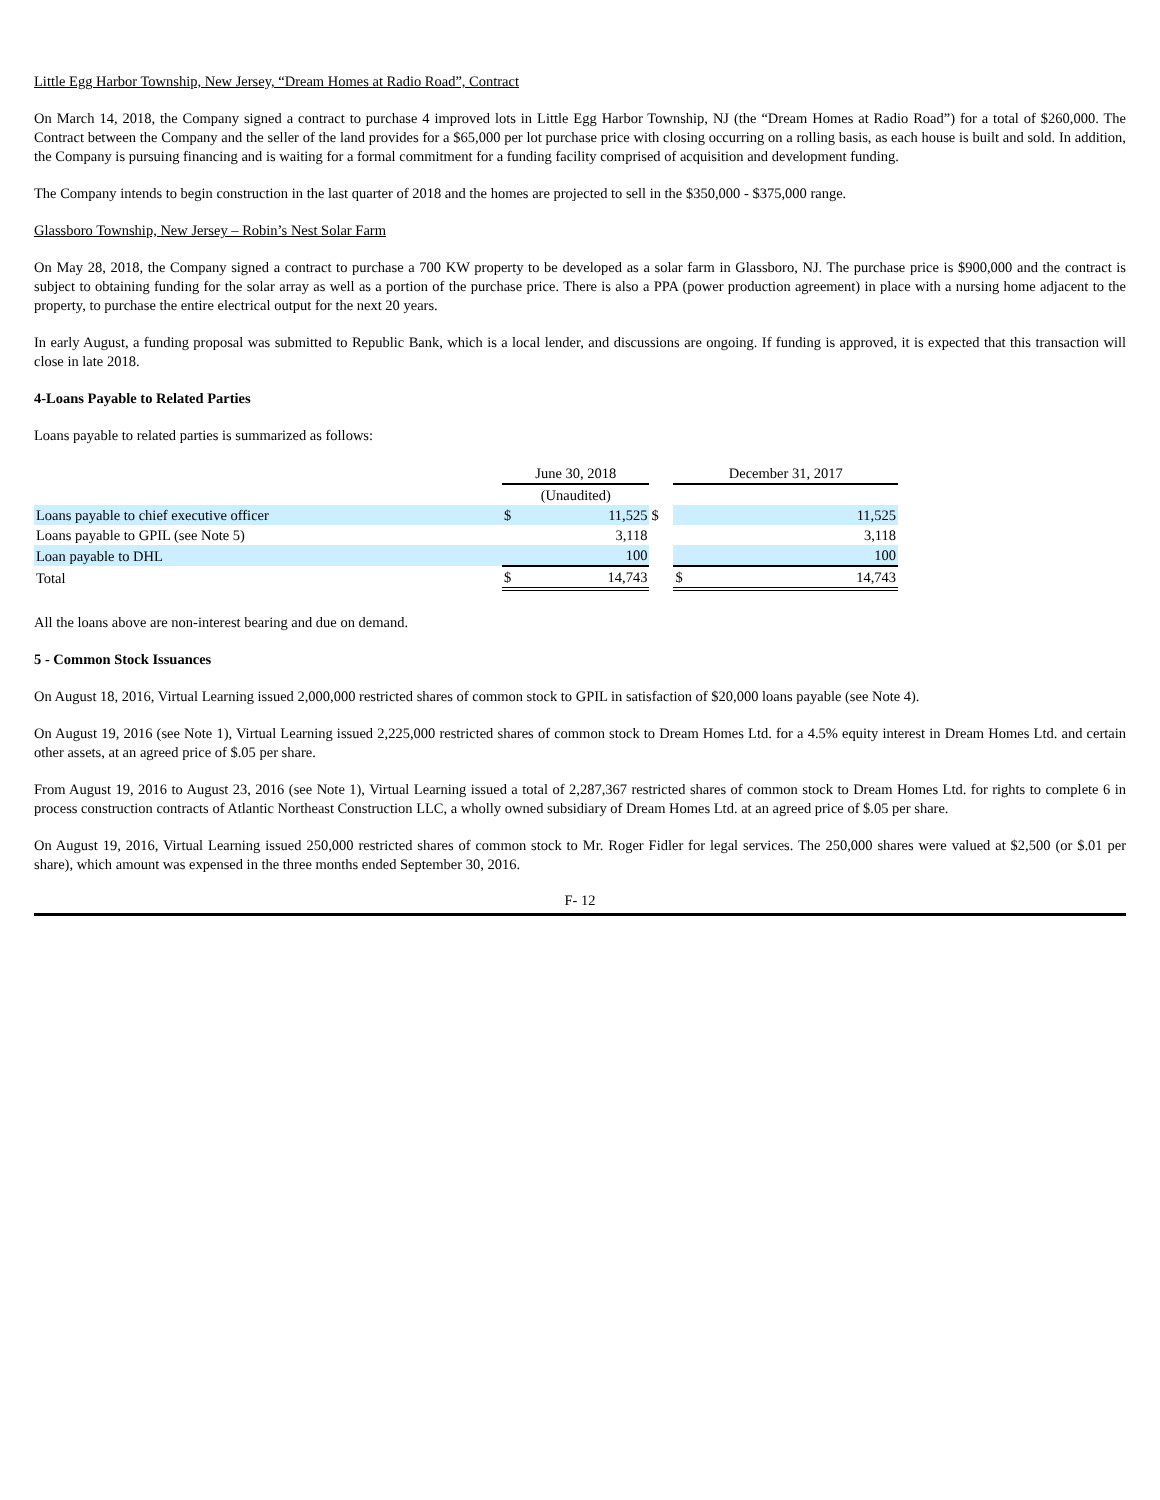Little Egg Harbor Township, New Jersey, “Dream Homes at Radio Road”, Contract
On March 14, 2018, the Company signed a contract to purchase 4 improved lots in Little Egg Harbor Township, NJ (the “Dream Homes at Radio Road”) for a total of $260,000. The Contract between the Company and the seller of the land provides for a $65,000 per lot purchase price with closing occurring on a rolling basis, as each house is built and sold. In addition, the Company is pursuing financing and is waiting for a formal commitment for a funding facility comprised of acquisition and development funding.
The Company intends to begin construction in the last quarter of 2018 and the homes are projected to sell in the $350,000 - $375,000 range.
Glassboro Township, New Jersey – Robin’s Nest Solar Farm
On May 28, 2018, the Company signed a contract to purchase a 700 KW property to be developed as a solar farm in Glassboro, NJ. The purchase price is $900,000 and the contract is subject to obtaining funding for the solar array as well as a portion of the purchase price. There is also a PPA (power production agreement) in place with a nursing home adjacent to the property, to purchase the entire electrical output for the next 20 years.
In early August, a funding proposal was submitted to Republic Bank, which is a local lender, and discussions are ongoing. If funding is approved, it is expected that this transaction will close in late 2018.
4-Loans Payable to Related Parties
Loans payable to related parties is summarized as follows:
| | June 30, 2018 | | | December 31, 2017 | |
| | (Unaudited) | | | | |
| Loans payable to chief executive officer | $ | 11,525 | $ | | 11,525 |
| Loans payable to GPIL (see Note 5) | | 3,118 | | | 3,118 |
| Loan payable to DHL | | 100 | | | 100 |
| Total | $ | 14,743 | | $ | 14,743 |
All the loans above are non-interest bearing and due on demand.
5 - Common Stock Issuances
On August 18, 2016, Virtual Learning issued 2,000,000 restricted shares of common stock to GPIL in satisfaction of $20,000 loans payable (see Note 4).
On August 19, 2016 (see Note 1), Virtual Learning issued 2,225,000 restricted shares of common stock to Dream Homes Ltd. for a 4.5% equity interest in Dream Homes Ltd. and certain other assets, at an agreed price of $.05 per share.
From August 19, 2016 to August 23, 2016 (see Note 1), Virtual Learning issued a total of 2,287,367 restricted shares of common stock to Dream Homes Ltd. for rights to complete 6 in process construction contracts of Atlantic Northeast Construction LLC, a wholly owned subsidiary of Dream Homes Ltd. at an agreed price of $.05 per share.
On August 19, 2016, Virtual Learning issued 250,000 restricted shares of common stock to Mr. Roger Fidler for legal services. The 250,000 shares were valued at $2,500 (or $.01 per share), which amount was expensed in the three months ended September 30, 2016.
F- 12